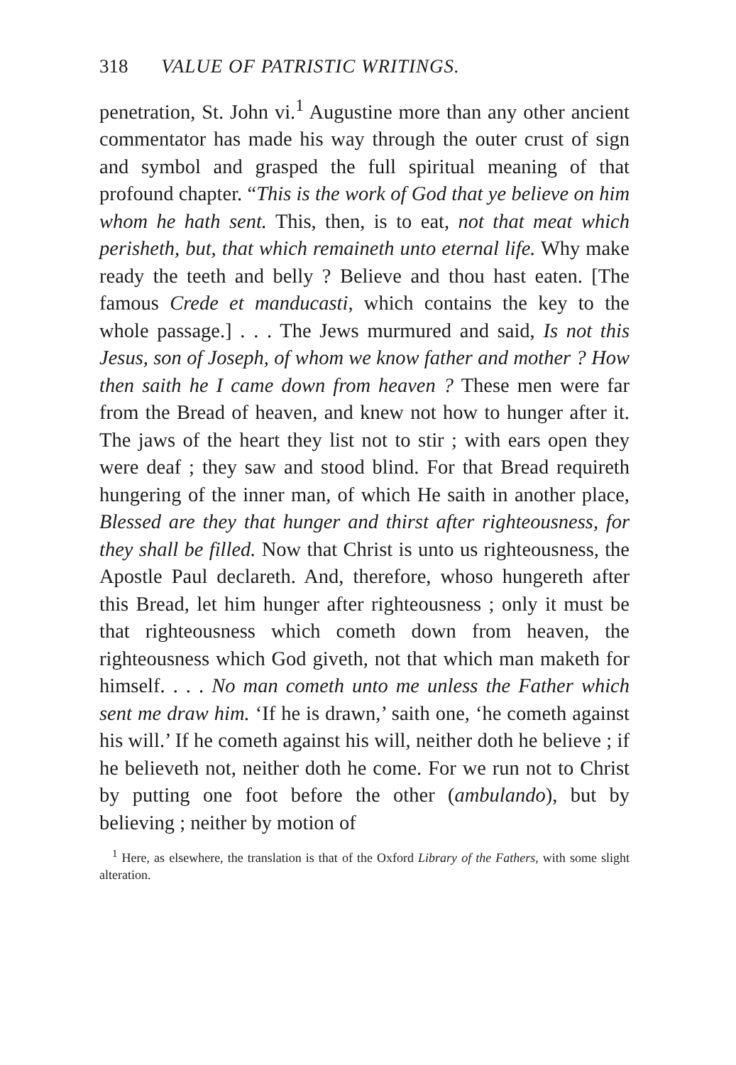318 VALUE OF PATRISTIC WRITINGS.
penetration, St. John vi.<sup>1</sup> Augustine more than any other ancient commentator has made his way through the outer crust of sign and symbol and grasped the full spiritual meaning of that profound chapter. “This is the work of God that ye believe on him whom he hath sent. This, then, is to eat, not that meat which perisheth, but, that which remaineth unto eternal life. Why make ready the teeth and belly ? Believe and thou hast eaten. [The famous Crede et manducasti, which contains the key to the whole passage.] . . . The Jews murmured and said, Is not this Jesus, son of Joseph, of whom we know father and mother ? How then saith he I came down from heaven ? These men were far from the Bread of heaven, and knew not how to hunger after it. The jaws of the heart they list not to stir ; with ears open they were deaf ; they saw and stood blind. For that Bread requireth hungering of the inner man, of which He saith in another place, Blessed are they that hunger and thirst after righteousness, for they shall be filled. Now that Christ is unto us righteousness, the Apostle Paul declareth. And, therefore, whoso hungereth after this Bread, let him hunger after righteousness ; only it must be that righteousness which cometh down from heaven, the righteousness which God giveth, not that which man maketh for himself. . . . No man cometh unto me unless the Father which sent me draw him. ‘If he is drawn,’ saith one, ‘he cometh against his will.’ If he cometh against his will, neither doth he believe ; if he believeth not, neither doth he come. For we run not to Christ by putting one foot before the other (ambulando), but by believing ; neither by motion of
<sup>1</sup> Here, as elsewhere, the translation is that of the Oxford Library of the Fathers, with some slight alteration.